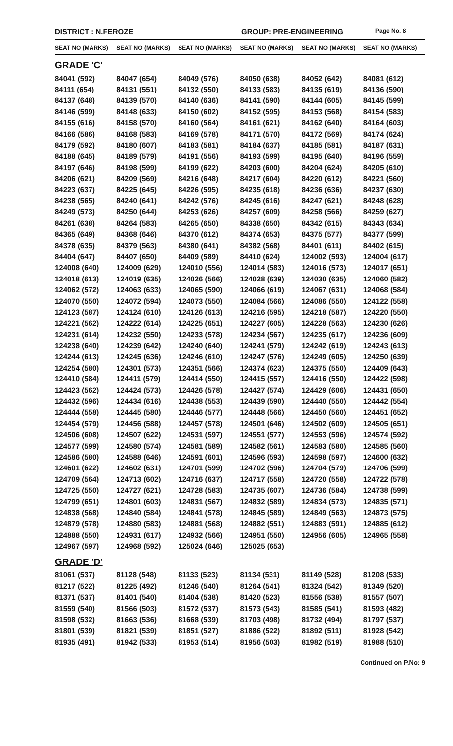DISTRICT : N.FEROZE GROUP: PRE-ENGINEERING Page No. 8
| SEAT NO (MARKS) | SEAT NO (MARKS) | SEAT NO (MARKS) | SEAT NO (MARKS) | SEAT NO (MARKS) | SEAT NO (MARKS) |
| --- | --- | --- | --- | --- | --- |
| GRADE 'C' | | | | | |
| 84041 (592) | 84047 (654) | 84049 (576) | 84050 (638) | 84052 (642) | 84081 (612) |
| 84111 (654) | 84131 (551) | 84132 (550) | 84133 (583) | 84135 (619) | 84136 (590) |
| 84137 (648) | 84139 (570) | 84140 (636) | 84141 (590) | 84144 (605) | 84145 (599) |
| 84146 (599) | 84148 (633) | 84150 (602) | 84152 (595) | 84153 (568) | 84154 (583) |
| 84155 (616) | 84158 (570) | 84160 (564) | 84161 (621) | 84162 (640) | 84164 (603) |
| 84166 (586) | 84168 (583) | 84169 (578) | 84171 (570) | 84172 (569) | 84174 (624) |
| 84179 (592) | 84180 (607) | 84183 (581) | 84184 (637) | 84185 (581) | 84187 (631) |
| 84188 (645) | 84189 (579) | 84191 (556) | 84193 (599) | 84195 (640) | 84196 (559) |
| 84197 (646) | 84198 (599) | 84199 (622) | 84203 (600) | 84204 (624) | 84205 (610) |
| 84206 (621) | 84209 (569) | 84216 (648) | 84217 (604) | 84220 (612) | 84221 (560) |
| 84223 (637) | 84225 (645) | 84226 (595) | 84235 (618) | 84236 (636) | 84237 (630) |
| 84238 (565) | 84240 (641) | 84242 (576) | 84245 (616) | 84247 (621) | 84248 (628) |
| 84249 (573) | 84250 (644) | 84253 (626) | 84257 (609) | 84258 (566) | 84259 (627) |
| 84261 (638) | 84264 (583) | 84265 (650) | 84338 (650) | 84342 (615) | 84343 (634) |
| 84365 (649) | 84368 (646) | 84370 (612) | 84374 (653) | 84375 (577) | 84377 (599) |
| 84378 (635) | 84379 (563) | 84380 (641) | 84382 (568) | 84401 (611) | 84402 (615) |
| 84404 (647) | 84407 (650) | 84409 (589) | 84410 (624) | 124002 (593) | 124004 (617) |
| 124008 (640) | 124009 (629) | 124010 (556) | 124014 (583) | 124016 (573) | 124017 (651) |
| 124018 (613) | 124019 (635) | 124026 (566) | 124028 (639) | 124030 (635) | 124060 (582) |
| 124062 (572) | 124063 (633) | 124065 (590) | 124066 (619) | 124067 (631) | 124068 (584) |
| 124070 (550) | 124072 (594) | 124073 (550) | 124084 (566) | 124086 (550) | 124122 (558) |
| 124123 (587) | 124124 (610) | 124126 (613) | 124216 (595) | 124218 (587) | 124220 (550) |
| 124221 (562) | 124222 (614) | 124225 (651) | 124227 (605) | 124228 (563) | 124230 (626) |
| 124231 (614) | 124232 (550) | 124233 (578) | 124234 (567) | 124235 (617) | 124236 (609) |
| 124238 (640) | 124239 (642) | 124240 (640) | 124241 (579) | 124242 (619) | 124243 (613) |
| 124244 (613) | 124245 (636) | 124246 (610) | 124247 (576) | 124249 (605) | 124250 (639) |
| 124254 (580) | 124301 (573) | 124351 (566) | 124374 (623) | 124375 (550) | 124409 (643) |
| 124410 (584) | 124411 (579) | 124414 (550) | 124415 (557) | 124416 (550) | 124422 (598) |
| 124423 (562) | 124424 (573) | 124426 (578) | 124427 (574) | 124429 (606) | 124431 (650) |
| 124432 (596) | 124434 (616) | 124438 (553) | 124439 (590) | 124440 (550) | 124442 (554) |
| 124444 (558) | 124445 (580) | 124446 (577) | 124448 (566) | 124450 (560) | 124451 (652) |
| 124454 (579) | 124456 (588) | 124457 (578) | 124501 (646) | 124502 (609) | 124505 (651) |
| 124506 (608) | 124507 (622) | 124531 (597) | 124551 (577) | 124553 (596) | 124574 (592) |
| 124577 (599) | 124580 (574) | 124581 (589) | 124582 (561) | 124583 (580) | 124585 (560) |
| 124586 (580) | 124588 (646) | 124591 (601) | 124596 (593) | 124598 (597) | 124600 (632) |
| 124601 (622) | 124602 (631) | 124701 (599) | 124702 (596) | 124704 (579) | 124706 (599) |
| 124709 (564) | 124713 (602) | 124716 (637) | 124717 (558) | 124720 (558) | 124722 (578) |
| 124725 (550) | 124727 (621) | 124728 (583) | 124735 (607) | 124736 (584) | 124738 (599) |
| 124799 (651) | 124801 (603) | 124831 (567) | 124832 (589) | 124834 (573) | 124835 (571) |
| 124838 (568) | 124840 (584) | 124841 (578) | 124845 (589) | 124849 (563) | 124873 (575) |
| 124879 (578) | 124880 (583) | 124881 (568) | 124882 (551) | 124883 (591) | 124885 (612) |
| 124888 (550) | 124931 (617) | 124932 (566) | 124951 (550) | 124956 (605) | 124965 (558) |
| 124967 (597) | 124968 (592) | 125024 (646) | 125025 (653) | | |
| GRADE 'D' | | | | | |
| 81061 (537) | 81128 (548) | 81133 (523) | 81134 (531) | 81149 (528) | 81208 (533) |
| 81217 (522) | 81225 (492) | 81246 (540) | 81264 (541) | 81324 (542) | 81349 (520) |
| 81371 (537) | 81401 (540) | 81404 (538) | 81420 (523) | 81556 (538) | 81557 (507) |
| 81559 (540) | 81566 (503) | 81572 (537) | 81573 (543) | 81585 (541) | 81593 (482) |
| 81598 (532) | 81663 (536) | 81668 (539) | 81703 (498) | 81732 (494) | 81797 (537) |
| 81801 (539) | 81821 (539) | 81851 (527) | 81886 (522) | 81892 (511) | 81928 (542) |
| 81935 (491) | 81942 (533) | 81953 (514) | 81956 (503) | 81982 (519) | 81988 (510) |
Continued on P.No: 9